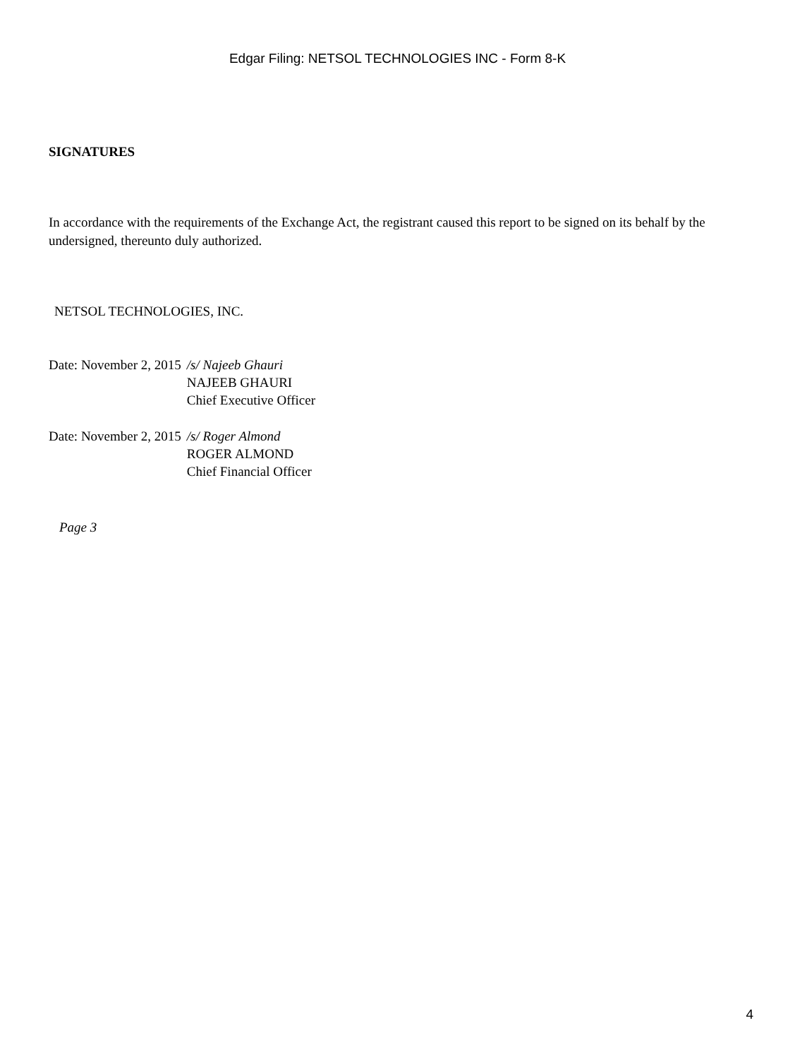Edgar Filing: NETSOL TECHNOLOGIES INC - Form 8-K
SIGNATURES
In accordance with the requirements of the Exchange Act, the registrant caused this report to be signed on its behalf by the undersigned, thereunto duly authorized.
NETSOL TECHNOLOGIES, INC.
| Date: November 2, 2015 | /s/ Najeeb Ghauri NAJEEB GHAURI Chief Executive Officer |
| Date: November 2, 2015 | /s/ Roger Almond ROGER ALMOND Chief Financial Officer |
Page 3
4